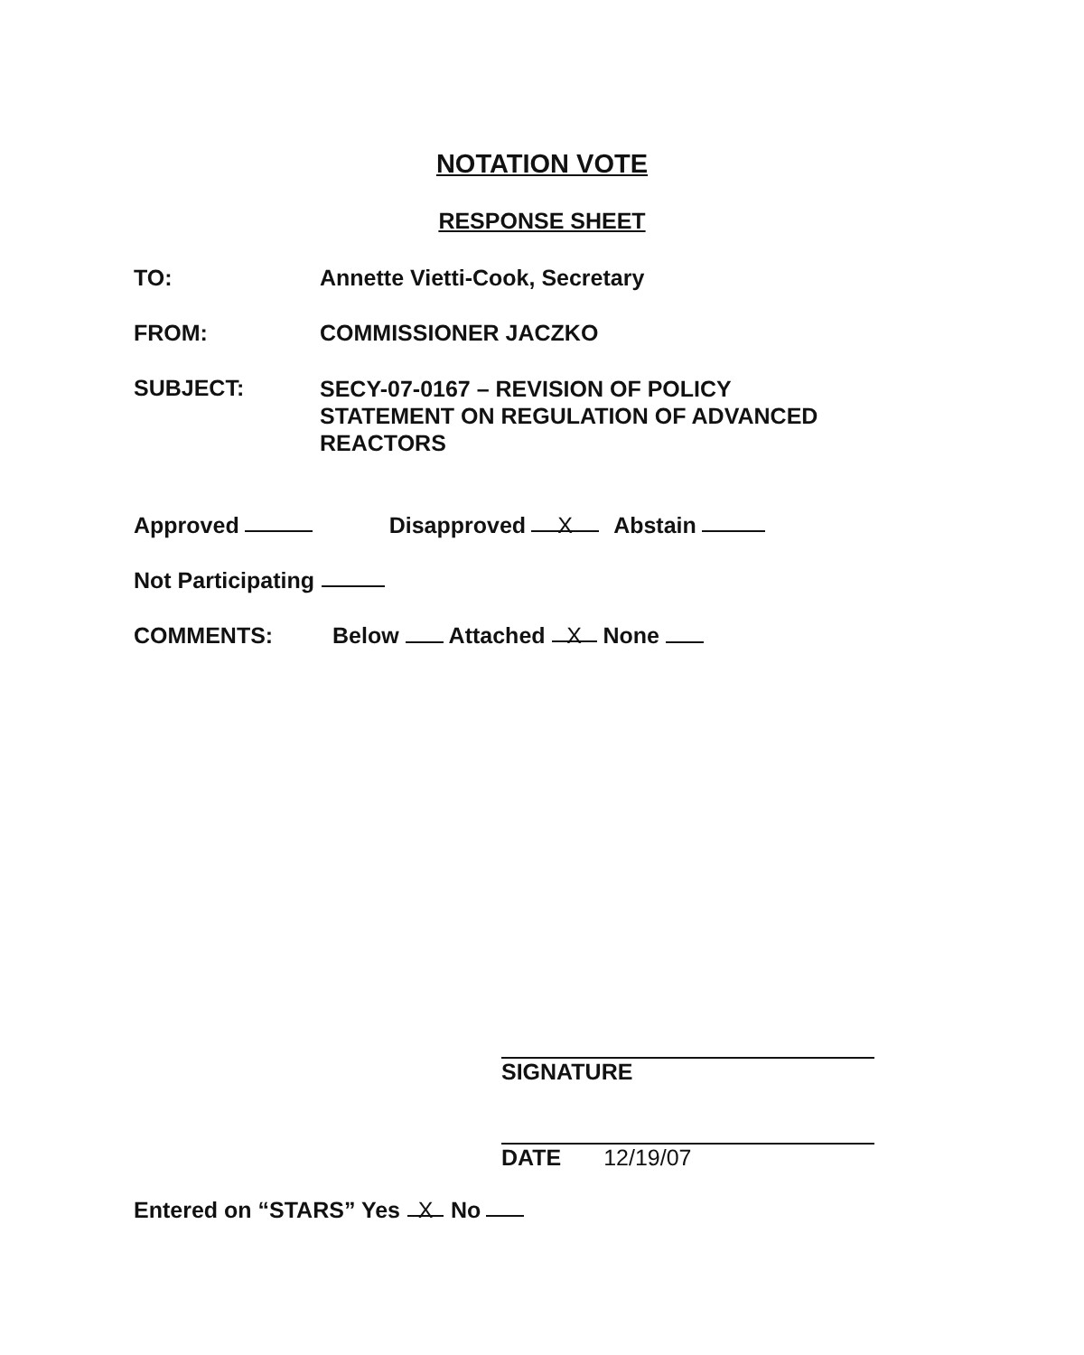NOTATION VOTE
RESPONSE SHEET
TO: Annette Vietti-Cook, Secretary
FROM: COMMISSIONER JACZKO
SUBJECT:
SECY-07-0167 – REVISION OF POLICY
STATEMENT ON REGULATION OF ADVANCED
REACTORS
Approved Disapproved X Abstain
Not Participating
COMMENTS: Below Attached X None
SIGNATURE
DATE 12/19/07
Entered on “STARS” Yes X No